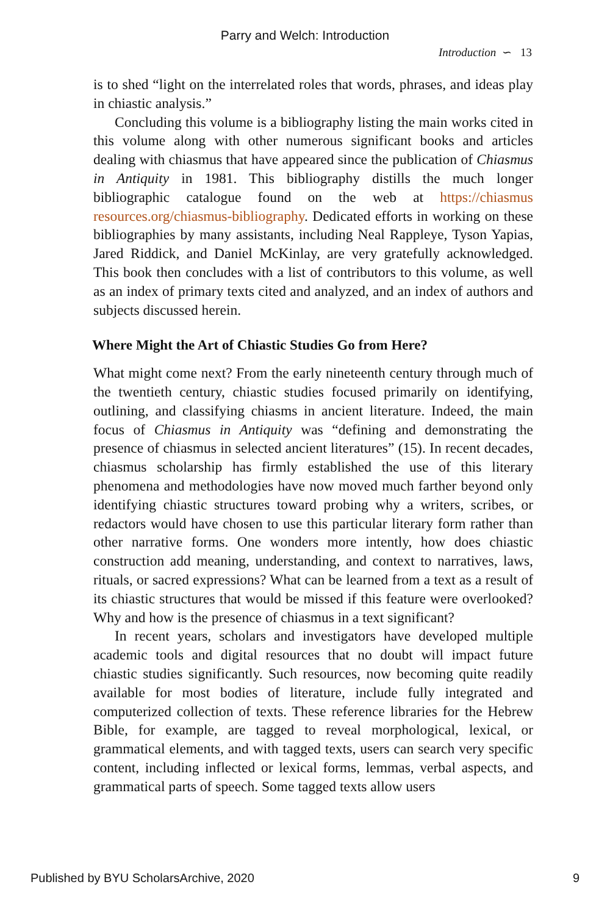Parry and Welch: Introduction
Introduction ∽ 13
is to shed “light on the interrelated roles that words, phrases, and ideas play in chiastic analysis.”
Concluding this volume is a bibliography listing the main works cited in this volume along with other numerous significant books and articles dealing with chiasmus that have appeared since the publication of Chiasmus in Antiquity in 1981. This bibliography distills the much longer bibliographic catalogue found on the web at https://chiasmus resources.org/chiasmus-bibliography. Dedicated efforts in working on these bibliographies by many assistants, including Neal Rappleye, Tyson Yapias, Jared Riddick, and Daniel McKinlay, are very gratefully acknowledged. This book then concludes with a list of contributors to this volume, as well as an index of primary texts cited and analyzed, and an index of authors and subjects discussed herein.
Where Might the Art of Chiastic Studies Go from Here?
What might come next? From the early nineteenth century through much of the twentieth century, chiastic studies focused primarily on identifying, outlining, and classifying chiasms in ancient literature. Indeed, the main focus of Chiasmus in Antiquity was “defining and demonstrating the presence of chiasmus in selected ancient literatures” (15). In recent decades, chiasmus scholarship has firmly established the use of this literary phenomena and methodologies have now moved much farther beyond only identifying chiastic structures toward probing why a writers, scribes, or redactors would have chosen to use this particular literary form rather than other narrative forms. One wonders more intently, how does chiastic construction add meaning, understanding, and context to narratives, laws, rituals, or sacred expressions? What can be learned from a text as a result of its chiastic structures that would be missed if this feature were overlooked? Why and how is the presence of chiasmus in a text significant?
In recent years, scholars and investigators have developed multiple academic tools and digital resources that no doubt will impact future chiastic studies significantly. Such resources, now becoming quite readily available for most bodies of literature, include fully integrated and computerized collection of texts. These reference libraries for the Hebrew Bible, for example, are tagged to reveal morphological, lexical, or grammatical elements, and with tagged texts, users can search very specific content, including inflected or lexical forms, lemmas, verbal aspects, and grammatical parts of speech. Some tagged texts allow users
Published by BYU ScholarsArchive, 2020 9